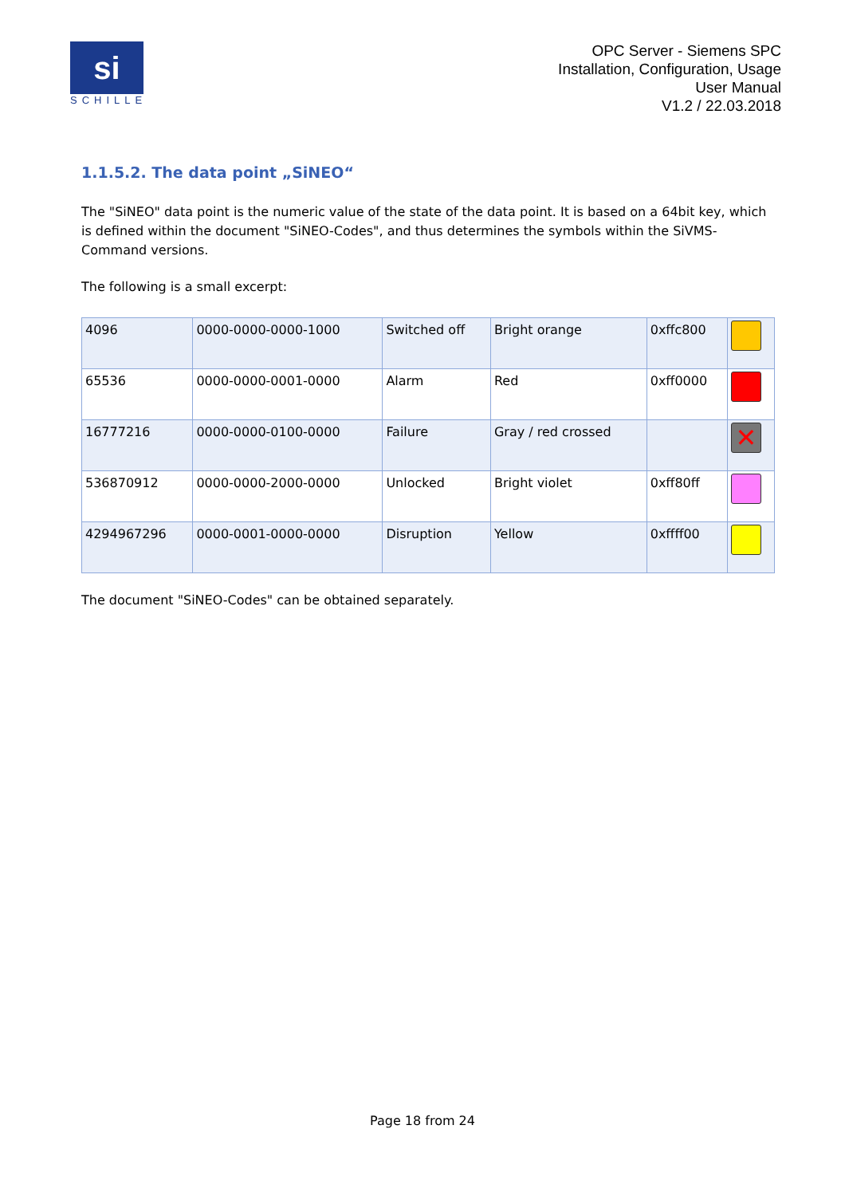si
SCHILLE
OPC Server - Siemens SPC
Installation, Configuration, Usage
User Manual
V1.2 / 22.03.2018
1.1.5.2. The data point „SiNEO“
The "SiNEO" data point is the numeric value of the state of the data point. It is based on a 64bit key, which is defined within the document "SiNEO-Codes", and thus determines the symbols within the SiVMS-Command versions.
The following is a small excerpt:
| 4096 | 0000-0000-0000-1000 | Switched off | Bright orange | 0xffc800 | |
| 65536 | 0000-0000-0001-0000 | Alarm | Red | 0xff0000 | |
| 16777216 | 0000-0000-0100-0000 | Failure | Gray / red crossed | | ✕ |
| 536870912 | 0000-0000-2000-0000 | Unlocked | Bright violet | 0xff80ff | |
| 4294967296 | 0000-0001-0000-0000 | Disruption | Yellow | 0xffff00 | |
The document "SiNEO-Codes" can be obtained separately.
Page 18 from 24